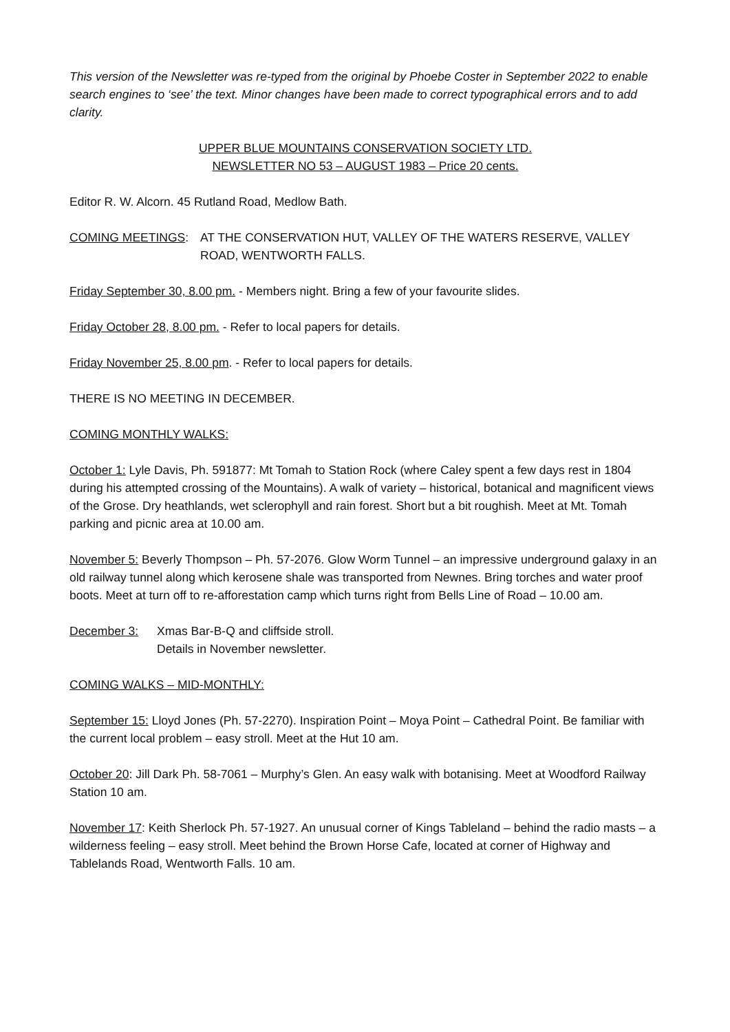This version of the Newsletter was re-typed from the original by Phoebe Coster in September 2022 to enable search engines to ‘see’ the text. Minor changes have been made to correct typographical errors and to add clarity.
UPPER BLUE MOUNTAINS CONSERVATION SOCIETY LTD.
NEWSLETTER NO 53 – AUGUST 1983 – Price 20 cents.
Editor R. W. Alcorn. 45 Rutland Road, Medlow Bath.
COMING MEETINGS: AT THE CONSERVATION HUT, VALLEY OF THE WATERS RESERVE, VALLEY ROAD, WENTWORTH FALLS.
Friday September 30, 8.00 pm. - Members night. Bring a few of your favourite slides.
Friday October 28, 8.00 pm. - Refer to local papers for details.
Friday November 25, 8.00 pm. - Refer to local papers for details.
THERE IS NO MEETING IN DECEMBER.
COMING MONTHLY WALKS:
October 1: Lyle Davis, Ph. 591877: Mt Tomah to Station Rock (where Caley spent a few days rest in 1804 during his attempted crossing of the Mountains). A walk of variety – historical, botanical and magnificent views of the Grose. Dry heathlands, wet sclerophyll and rain forest. Short but a bit roughish. Meet at Mt. Tomah parking and picnic area at 10.00 am.
November 5: Beverly Thompson – Ph. 57-2076. Glow Worm Tunnel – an impressive underground galaxy in an old railway tunnel along which kerosene shale was transported from Newnes. Bring torches and water proof boots. Meet at turn off to re-afforestation camp which turns right from Bells Line of Road – 10.00 am.
December 3: Xmas Bar-B-Q and cliffside stroll.
Details in November newsletter.
COMING WALKS – MID-MONTHLY:
September 15: Lloyd Jones (Ph. 57-2270). Inspiration Point – Moya Point – Cathedral Point. Be familiar with the current local problem – easy stroll. Meet at the Hut 10 am.
October 20: Jill Dark Ph. 58-7061 – Murphy’s Glen. An easy walk with botanising. Meet at Woodford Railway Station 10 am.
November 17: Keith Sherlock Ph. 57-1927. An unusual corner of Kings Tableland – behind the radio masts – a wilderness feeling – easy stroll. Meet behind the Brown Horse Cafe, located at corner of Highway and Tablelands Road, Wentworth Falls. 10 am.